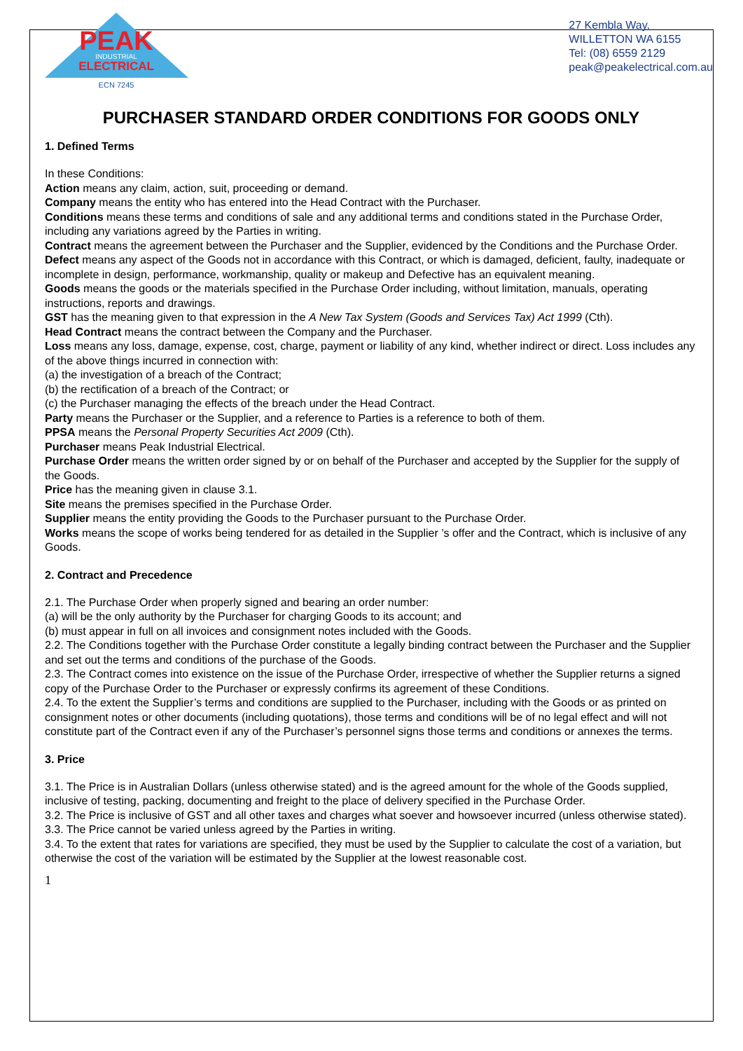PEAK
INDUSTRIAL
ELECTRICAL
ECN 7245
27 Kembla Way,
WILLETTON WA 6155
Tel: (08) 6559 2129
peak@peakelectrical.com.au
PURCHASER STANDARD ORDER CONDITIONS FOR GOODS ONLY
1. Defined Terms
In these Conditions:
Action means any claim, action, suit, proceeding or demand.
Company means the entity who has entered into the Head Contract with the Purchaser.
Conditions means these terms and conditions of sale and any additional terms and conditions stated in the Purchase Order, including any variations agreed by the Parties in writing.
Contract means the agreement between the Purchaser and the Supplier, evidenced by the Conditions and the Purchase Order.
Defect means any aspect of the Goods not in accordance with this Contract, or which is damaged, deficient, faulty, inadequate or incomplete in design, performance, workmanship, quality or makeup and Defective has an equivalent meaning.
Goods means the goods or the materials specified in the Purchase Order including, without limitation, manuals, operating instructions, reports and drawings.
GST has the meaning given to that expression in the A New Tax System (Goods and Services Tax) Act 1999 (Cth).
Head Contract means the contract between the Company and the Purchaser.
Loss means any loss, damage, expense, cost, charge, payment or liability of any kind, whether indirect or direct. Loss includes any of the above things incurred in connection with:
(a) the investigation of a breach of the Contract;
(b) the rectification of a breach of the Contract; or
(c) the Purchaser managing the effects of the breach under the Head Contract.
Party means the Purchaser or the Supplier, and a reference to Parties is a reference to both of them.
PPSA means the Personal Property Securities Act 2009 (Cth).
Purchaser means Peak Industrial Electrical.
Purchase Order means the written order signed by or on behalf of the Purchaser and accepted by the Supplier for the supply of the Goods.
Price has the meaning given in clause 3.1.
Site means the premises specified in the Purchase Order.
Supplier means the entity providing the Goods to the Purchaser pursuant to the Purchase Order.
Works means the scope of works being tendered for as detailed in the Supplier ’s offer and the Contract, which is inclusive of any Goods.
2. Contract and Precedence
2.1. The Purchase Order when properly signed and bearing an order number:
(a) will be the only authority by the Purchaser for charging Goods to its account; and
(b) must appear in full on all invoices and consignment notes included with the Goods.
2.2. The Conditions together with the Purchase Order constitute a legally binding contract between the Purchaser and the Supplier and set out the terms and conditions of the purchase of the Goods.
2.3. The Contract comes into existence on the issue of the Purchase Order, irrespective of whether the Supplier returns a signed copy of the Purchase Order to the Purchaser or expressly confirms its agreement of these Conditions.
2.4. To the extent the Supplier’s terms and conditions are supplied to the Purchaser, including with the Goods or as printed on consignment notes or other documents (including quotations), those terms and conditions will be of no legal effect and will not constitute part of the Contract even if any of the Purchaser’s personnel signs those terms and conditions or annexes the terms.
3. Price
3.1. The Price is in Australian Dollars (unless otherwise stated) and is the agreed amount for the whole of the Goods supplied, inclusive of testing, packing, documenting and freight to the place of delivery specified in the Purchase Order.
3.2. The Price is inclusive of GST and all other taxes and charges what soever and howsoever incurred (unless otherwise stated).
3.3. The Price cannot be varied unless agreed by the Parties in writing.
3.4. To the extent that rates for variations are specified, they must be used by the Supplier to calculate the cost of a variation, but otherwise the cost of the variation will be estimated by the Supplier at the lowest reasonable cost.
1